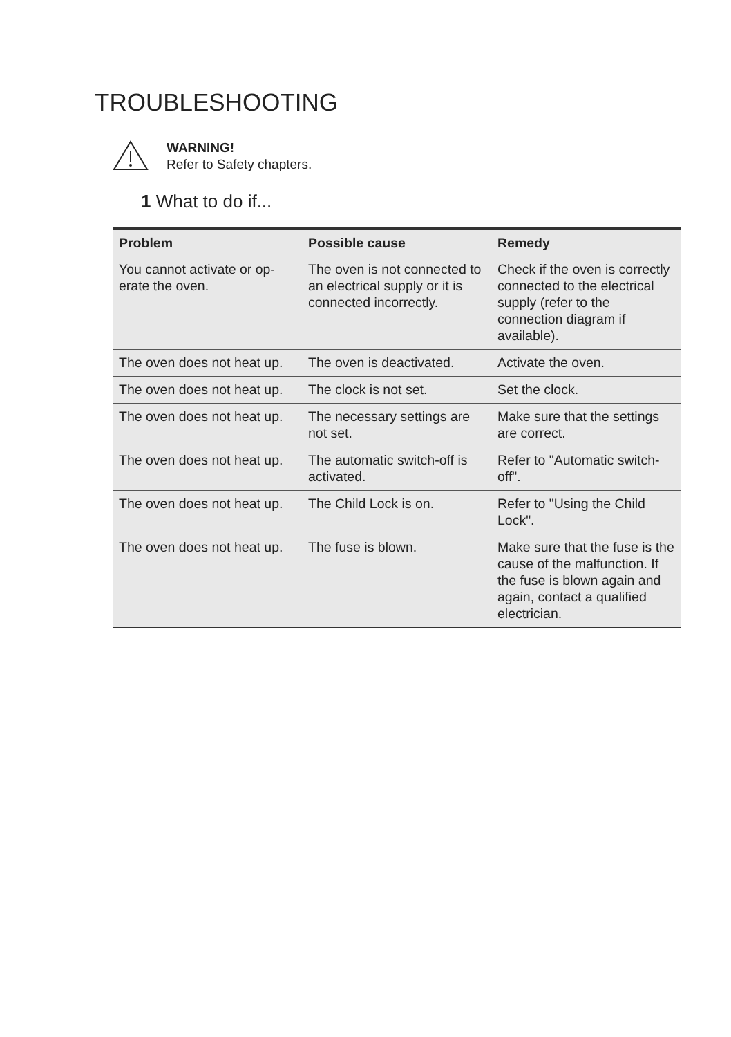TROUBLESHOOTING
WARNING!
Refer to Safety chapters.
1 What to do if...
| Problem | Possible cause | Remedy |
| --- | --- | --- |
| You cannot activate or op­erate the oven. | The oven is not connected to an electrical supply or it is connected incorrectly. | Check if the oven is cor­rectly connected to the electrical supply (refer to the connection diagram if available). |
| The oven does not heat up. | The oven is deactivated. | Activate the oven. |
| The oven does not heat up. | The clock is not set. | Set the clock. |
| The oven does not heat up. | The necessary settings are not set. | Make sure that the settings are correct. |
| The oven does not heat up. | The automatic switch-off is activated. | Refer to "Automatic switch-off". |
| The oven does not heat up. | The Child Lock is on. | Refer to "Using the Child Lock". |
| The oven does not heat up. | The fuse is blown. | Make sure that the fuse is the cause of the malfunc­tion. If the fuse is blown again and again, contact a qualified electrician. |